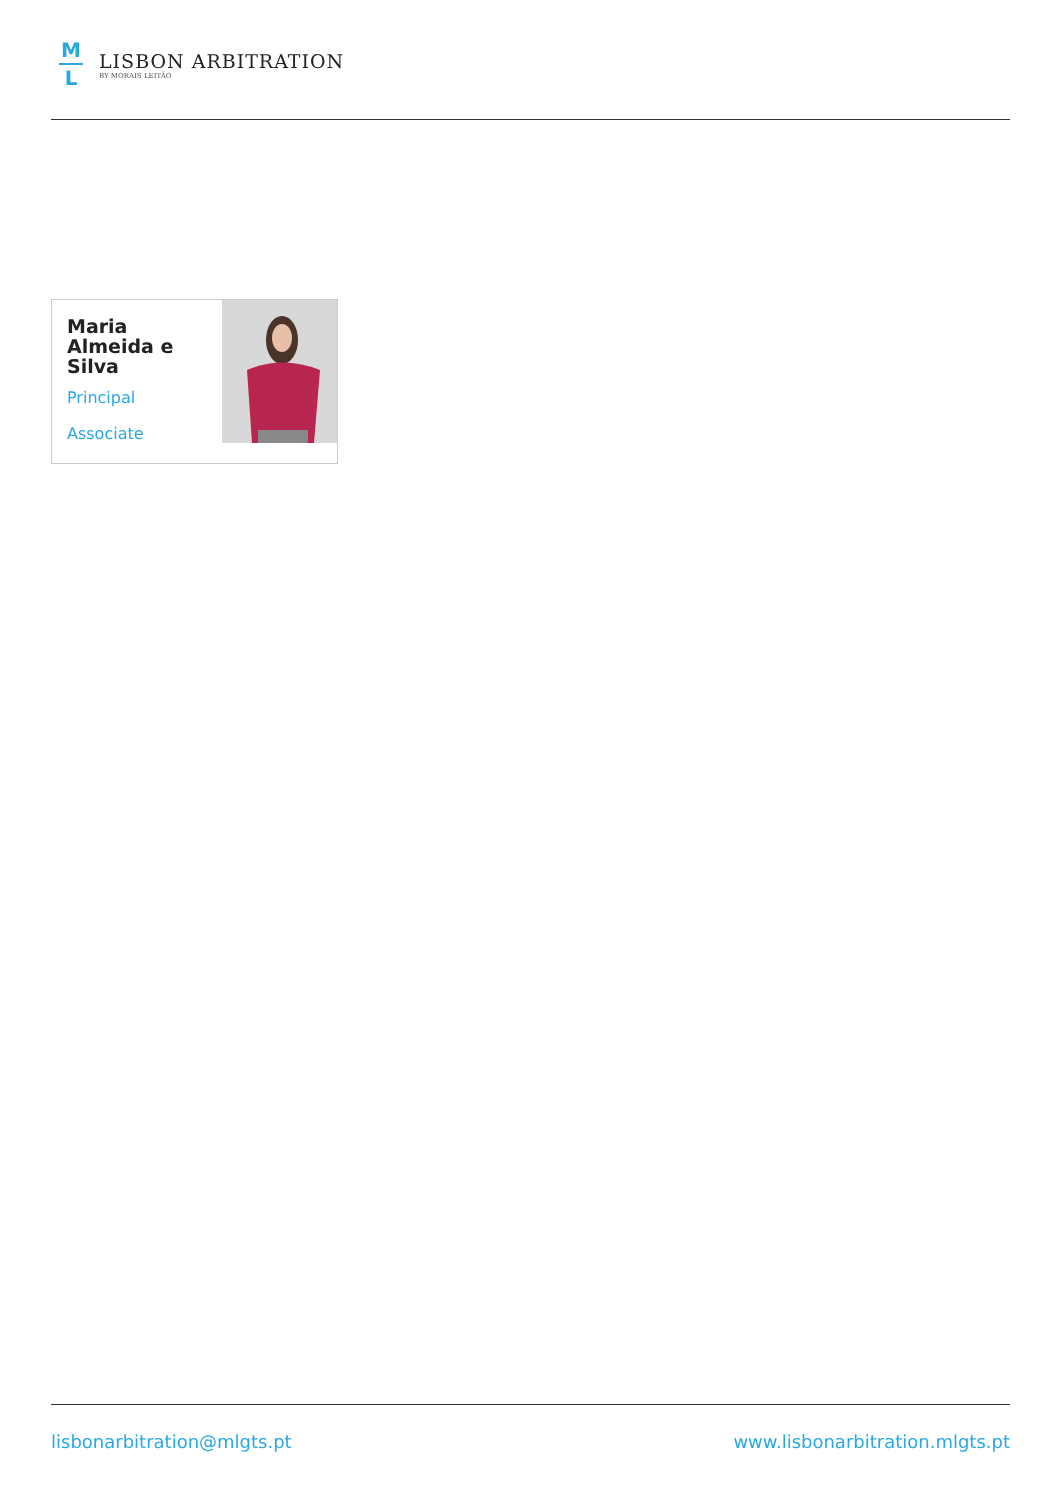M
L
LISBON ARBITRATION
BY MORAIS LEITÃO
Maria
Almeida e
Silva
Principal
Associate
lisbonarbitration@mlgts.pt www.lisbonarbitration.mlgts.pt